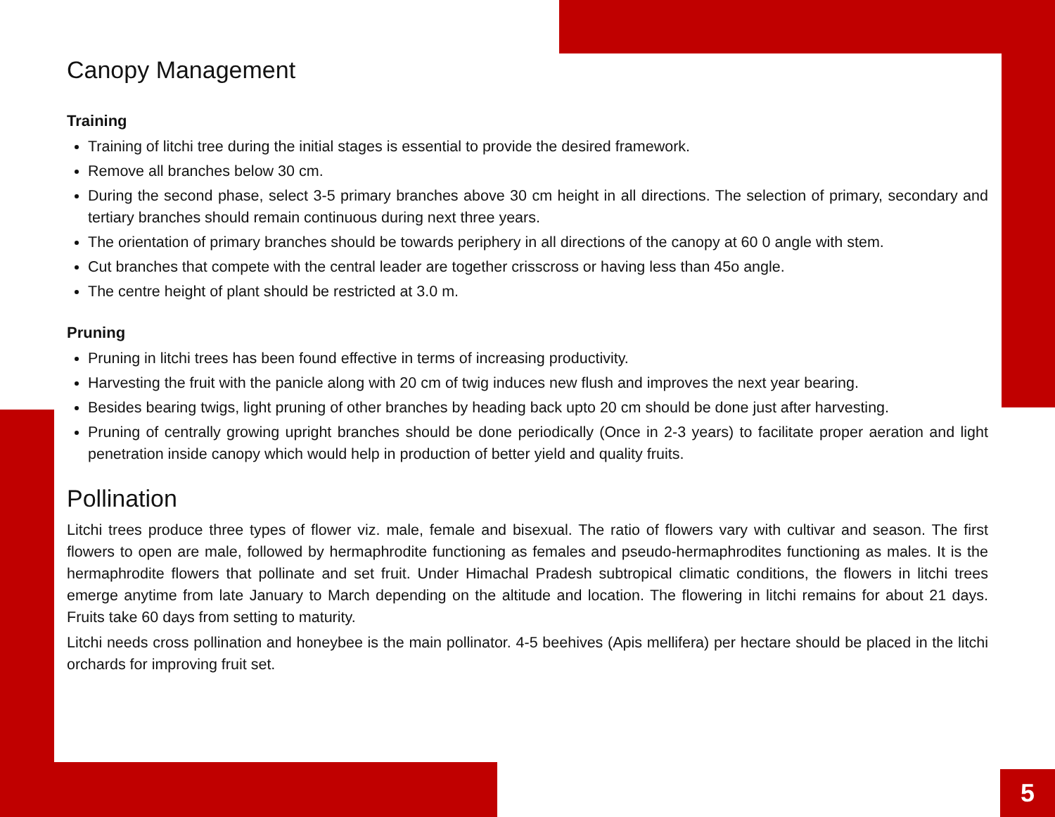Canopy Management
Training
Training of litchi tree during the initial stages is essential to provide the desired framework.
Remove all branches below 30 cm.
During the second phase, select 3-5 primary branches above 30 cm height in all directions. The selection of primary, secondary and tertiary branches should remain continuous during next three years.
The orientation of primary branches should be towards periphery in all directions of the canopy at 60 0 angle with stem.
Cut branches that compete with the central leader are together crisscross or having less than 45o angle.
The centre height of plant should be restricted at 3.0 m.
Pruning
Pruning in litchi trees has been found effective in terms of increasing productivity.
Harvesting the fruit with the panicle along with 20 cm of twig induces new flush and improves the next year bearing.
Besides bearing twigs, light pruning of other branches by heading back upto 20 cm should be done just after harvesting.
Pruning of centrally growing upright branches should be done periodically (Once in 2-3 years) to facilitate proper aeration and light penetration inside canopy which would help in production of better yield and quality fruits.
Pollination
Litchi trees produce three types of flower viz. male, female and bisexual. The ratio of flowers vary with cultivar and season. The first flowers to open are male, followed by hermaphrodite functioning as females and pseudo-hermaphrodites functioning as males. It is the hermaphrodite flowers that pollinate and set fruit. Under Himachal Pradesh subtropical climatic conditions, the flowers in litchi trees emerge anytime from late January to March depending on the altitude and location. The flowering in litchi remains for about 21 days. Fruits take 60 days from setting to maturity.
Litchi needs cross pollination and honeybee is the main pollinator. 4-5 beehives (Apis mellifera) per hectare should be placed in the litchi orchards for improving fruit set.
5